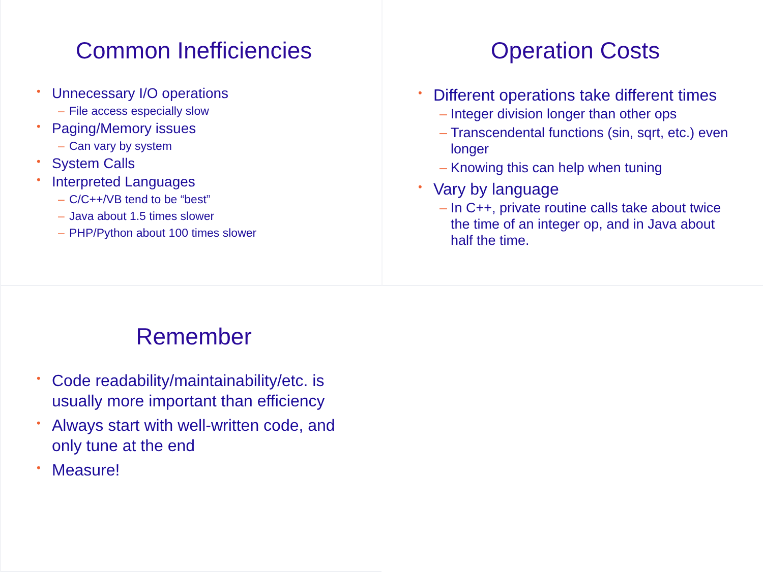Common Inefficiencies
Unnecessary I/O operations
– File access especially slow
Paging/Memory issues
– Can vary by system
System Calls
Interpreted Languages
– C/C++/VB tend to be “best”
– Java about 1.5 times slower
– PHP/Python about 100 times slower
Operation Costs
Different operations take different times
– Integer division longer than other ops
– Transcendental functions (sin, sqrt, etc.) even longer
– Knowing this can help when tuning
Vary by language
– In C++, private routine calls take about twice the time of an integer op, and in Java about half the time.
Remember
Code readability/maintainability/etc. is usually more important than efficiency
Always start with well-written code, and only tune at the end
Measure!